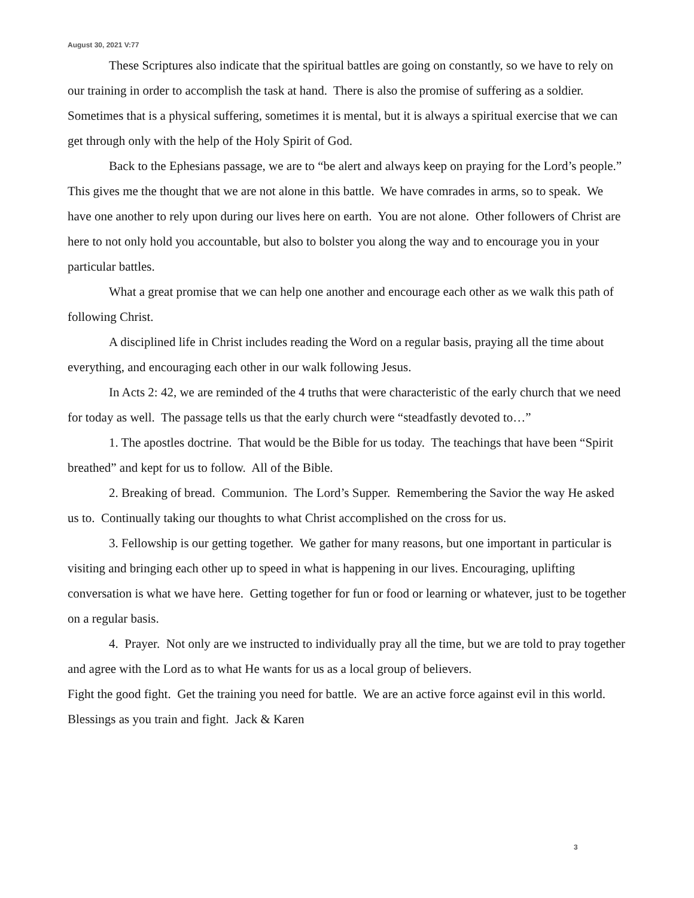August 30, 2021 V:77
These Scriptures also indicate that the spiritual battles are going on constantly, so we have to rely on our training in order to accomplish the task at hand. There is also the promise of suffering as a soldier. Sometimes that is a physical suffering, sometimes it is mental, but it is always a spiritual exercise that we can get through only with the help of the Holy Spirit of God.
Back to the Ephesians passage, we are to “be alert and always keep on praying for the Lord’s people.” This gives me the thought that we are not alone in this battle. We have comrades in arms, so to speak. We have one another to rely upon during our lives here on earth. You are not alone. Other followers of Christ are here to not only hold you accountable, but also to bolster you along the way and to encourage you in your particular battles.
What a great promise that we can help one another and encourage each other as we walk this path of following Christ.
A disciplined life in Christ includes reading the Word on a regular basis, praying all the time about everything, and encouraging each other in our walk following Jesus.
In Acts 2: 42, we are reminded of the 4 truths that were characteristic of the early church that we need for today as well. The passage tells us that the early church were “steadfastly devoted to…”
1. The apostles doctrine. That would be the Bible for us today. The teachings that have been “Spirit breathed” and kept for us to follow. All of the Bible.
2. Breaking of bread. Communion. The Lord’s Supper. Remembering the Savior the way He asked us to. Continually taking our thoughts to what Christ accomplished on the cross for us.
3. Fellowship is our getting together. We gather for many reasons, but one important in particular is visiting and bringing each other up to speed in what is happening in our lives. Encouraging, uplifting conversation is what we have here. Getting together for fun or food or learning or whatever, just to be together on a regular basis.
4. Prayer. Not only are we instructed to individually pray all the time, but we are told to pray together and agree with the Lord as to what He wants for us as a local group of believers.
Fight the good fight. Get the training you need for battle. We are an active force against evil in this world. Blessings as you train and fight. Jack & Karen
3